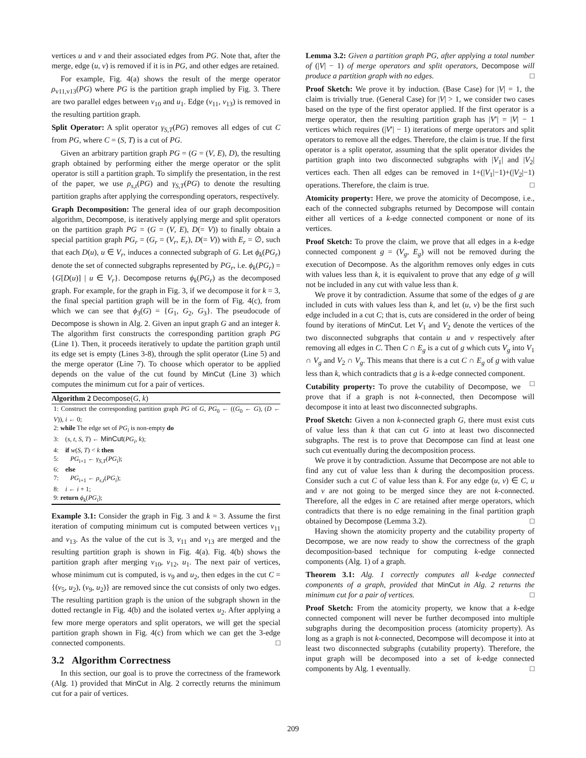vertices u and v and their associated edges from PG. Note that, after the merge, edge (u, v) is removed if it is in PG, and other edges are retained.
For example, Fig. 4(a) shows the result of the merge operator ρ<sub>v11,v13</sub>(PG) where PG is the partition graph implied by Fig. 3. There are two parallel edges between v<sub>10</sub> and u<sub>1</sub>. Edge (v<sub>11</sub>, v<sub>13</sub>) is removed in the resulting partition graph.
Split Operator: A split operator γ<sub>S,T</sub>(PG) removes all edges of cut C from PG, where C = (S, T) is a cut of PG.
Given an arbitrary partition graph PG = (G = (V, E), D), the resulting graph obtained by performing either the merge operator or the split operator is still a partition graph. To simplify the presentation, in the rest of the paper, we use ρ<sub>s,t</sub>(PG) and γ<sub>S,T</sub>(PG) to denote the resulting partition graphs after applying the corresponding operators, respectively.
Graph Decomposition: The general idea of our graph decomposition algorithm, Decompose, is iteratively applying merge and split operators on the partition graph PG = (G = (V, E), D(= V)) to finally obtain a special partition graph PG<sub>r</sub> = (G<sub>r</sub> = (V<sub>r</sub>, E<sub>r</sub>), D(= V)) with E<sub>r</sub> = ∅, such that each D(u), u ∈ V<sub>r</sub>, induces a connected subgraph of G. Let ϕ<sub>k</sub>(PG<sub>r</sub>) denote the set of connected subgraphs represented by PG<sub>r</sub>, i.e. ϕ<sub>k</sub>(PG<sub>r</sub>) = {G[D(u)] | u ∈ V<sub>r</sub>}. Decompose returns ϕ<sub>k</sub>(PG<sub>r</sub>) as the decomposed graph. For example, for the graph in Fig. 3, if we decompose it for k = 3, the final special partition graph will be in the form of Fig. 4(c), from which we can see that ϕ<sub>3</sub>(G) = {G<sub>1</sub>, G<sub>2</sub>, G<sub>3</sub>}. The pseudocode of Decompose is shown in Alg. 2. Given an input graph G and an integer k. The algorithm first constructs the corresponding partition graph PG (Line 1). Then, it proceeds iteratively to update the partition graph until its edge set is empty (Lines 3-8), through the split operator (Line 5) and the merge operator (Line 7). To choose which operator to be applied depends on the value of the cut found by MinCut (Line 3) which computes the minimum cut for a pair of vertices.
Algorithm 2 Decompose(G, k)
1: Construct the corresponding partition graph PG of G, PG<sub>0</sub> ← ((G<sub>0</sub> ← G), (D ← V)), i ← 0;
2: while The edge set of PG<sub>i</sub> is non-empty do
3: (s, t, S, T) ← MinCut(PG<sub>i</sub>, k);
4: if w(S, T) < k then
5: PG<sub>i+1</sub> ← γ<sub>S,T</sub>(PG<sub>i</sub>);
6: else
7: PG<sub>i+1</sub> ← ρ<sub>s,t</sub>(PG<sub>i</sub>);
8: i ← i + 1;
9: return ϕ<sub>k</sub>(PG<sub>i</sub>);
Example 3.1: Consider the graph in Fig. 3 and k = 3. Assume the first iteration of computing minimum cut is computed between vertices v<sub>11</sub> and v<sub>13</sub>. As the value of the cut is 3, v<sub>11</sub> and v<sub>13</sub> are merged and the resulting partition graph is shown in Fig. 4(a). Fig. 4(b) shows the partition graph after merging v<sub>10</sub>, v<sub>12</sub>, u<sub>1</sub>. The next pair of vertices, whose minimum cut is computed, is v<sub>9</sub> and u<sub>2</sub>, then edges in the cut C = {(v<sub>5</sub>, u<sub>2</sub>), (v<sub>9</sub>, u<sub>2</sub>)} are removed since the cut consists of only two edges. The resulting partition graph is the union of the subgraph shown in the dotted rectangle in Fig. 4(b) and the isolated vertex u<sub>2</sub>. After applying a few more merge operators and split operators, we will get the special partition graph shown in Fig. 4(c) from which we can get the 3-edge connected components. □
3.2 Algorithm Correctness
In this section, our goal is to prove the correctness of the framework (Alg. 1) provided that MinCut in Alg. 2 correctly returns the minimum cut for a pair of vertices.
Lemma 3.2: Given a partition graph PG, after applying a total number of (|V| − 1) of merge operators and split operators, Decompose will produce a partition graph with no edges. □
Proof Sketch: We prove it by induction. (Base Case) for |V| = 1, the claim is trivially true. (General Case) for |V| > 1, we consider two cases based on the type of the first operator applied. If the first operator is a merge operator, then the resulting partition graph has |V′| = |V| − 1 vertices which requires (|V′| − 1) iterations of merge operators and split operators to remove all the edges. Therefore, the claim is true. If the first operator is a split operator, assuming that the split operator divides the partition graph into two disconnected subgraphs with |V<sub>1</sub>| and |V<sub>2</sub>| vertices each. Then all edges can be removed in 1+(|V<sub>1</sub>|−1)+(|V<sub>2</sub>|−1) operations. Therefore, the claim is true. □
Atomicity property: Here, we prove the atomicity of Decompose, i.e., each of the connected subgraphs returned by Decompose will contain either all vertices of a k-edge connected component or none of its vertices.
Proof Sketch: To prove the claim, we prove that all edges in a k-edge connected component g = (V<sub>g</sub>, E<sub>g</sub>) will not be removed during the execution of Decompose. As the algorithm removes only edges in cuts with values less than k, it is equivalent to prove that any edge of g will not be included in any cut with value less than k.
We prove it by contradiction. Assume that some of the edges of g are included in cuts with values less than k, and let (u, v) be the first such edge included in a cut C; that is, cuts are considered in the order of being found by iterations of MinCut. Let V<sub>1</sub> and V<sub>2</sub> denote the vertices of the two disconnected subgraphs that contain u and v respectively after removing all edges in C. Then C ∩ E<sub>g</sub> is a cut of g which cuts V<sub>g</sub> into V<sub>1</sub> ∩ V<sub>g</sub> and V<sub>2</sub> ∩ V<sub>g</sub>. This means that there is a cut C ∩ E<sub>g</sub> of g with value less than k, which contradicts that g is a k-edge connected component. □
Cutability property: To prove the cutability of Decompose, we prove that if a graph is not k-connected, then Decompose will decompose it into at least two disconnected subgraphs.
Proof Sketch: Given a non k-connected graph G, there must exist cuts of value less than k that can cut G into at least two disconnected subgraphs. The rest is to prove that Decompose can find at least one such cut eventually during the decomposition process.
We prove it by contradiction. Assume that Decompose are not able to find any cut of value less than k during the decomposition process. Consider such a cut C of value less than k. For any edge (u, v) ∈ C, u and v are not going to be merged since they are not k-connected. Therefore, all the edges in C are retained after merge operators, which contradicts that there is no edge remaining in the final partition graph obtained by Decompose (Lemma 3.2). □
Having shown the atomicity property and the cutability property of Decompose, we are now ready to show the correctness of the graph decomposition-based technique for computing k-edge connected components (Alg. 1) of a graph.
Theorem 3.1: Alg. 1 correctly computes all k-edge connected components of a graph, provided that MinCut in Alg. 2 returns the minimum cut for a pair of vertices. □
Proof Sketch: From the atomicity property, we know that a k-edge connected component will never be further decomposed into multiple subgraphs during the decomposition process (atomicity property). As long as a graph is not k-connected, Decompose will decompose it into at least two disconnected subgraphs (cutability property). Therefore, the input graph will be decomposed into a set of k-edge connected components by Alg. 1 eventually. □
209